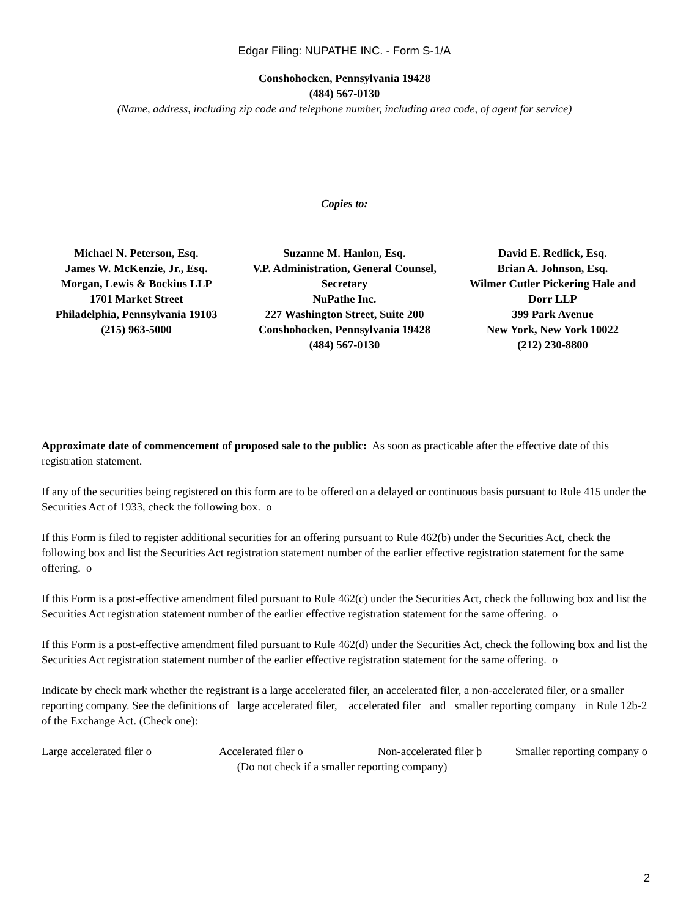Edgar Filing: NUPATHE INC. - Form S-1/A
Conshohocken, Pennsylvania 19428
(484) 567-0130
(Name, address, including zip code and telephone number, including area code, of agent for service)
Copies to:
Michael N. Peterson, Esq.
James W. McKenzie, Jr., Esq.
Morgan, Lewis & Bockius LLP
1701 Market Street
Philadelphia, Pennsylvania 19103
(215) 963-5000
Suzanne M. Hanlon, Esq.
V.P. Administration, General Counsel, Secretary
NuPathe Inc.
227 Washington Street, Suite 200
Conshohocken, Pennsylvania 19428
(484) 567-0130
David E. Redlick, Esq.
Brian A. Johnson, Esq.
Wilmer Cutler Pickering Hale and Dorr LLP
399 Park Avenue
New York, New York 10022
(212) 230-8800
Approximate date of commencement of proposed sale to the public: As soon as practicable after the effective date of this registration statement.
If any of the securities being registered on this form are to be offered on a delayed or continuous basis pursuant to Rule 415 under the Securities Act of 1933, check the following box. o
If this Form is filed to register additional securities for an offering pursuant to Rule 462(b) under the Securities Act, check the following box and list the Securities Act registration statement number of the earlier effective registration statement for the same offering. o
If this Form is a post-effective amendment filed pursuant to Rule 462(c) under the Securities Act, check the following box and list the Securities Act registration statement number of the earlier effective registration statement for the same offering. o
If this Form is a post-effective amendment filed pursuant to Rule 462(d) under the Securities Act, check the following box and list the Securities Act registration statement number of the earlier effective registration statement for the same offering. o
Indicate by check mark whether the registrant is a large accelerated filer, an accelerated filer, a non-accelerated filer, or a smaller reporting company. See the definitions of large accelerated filer, accelerated filer and smaller reporting company in Rule 12b-2 of the Exchange Act. (Check one):
Large accelerated filer o Accelerated filer o Non-accelerated filer þ
Smaller reporting company o
(Do not check if a smaller reporting company)
2